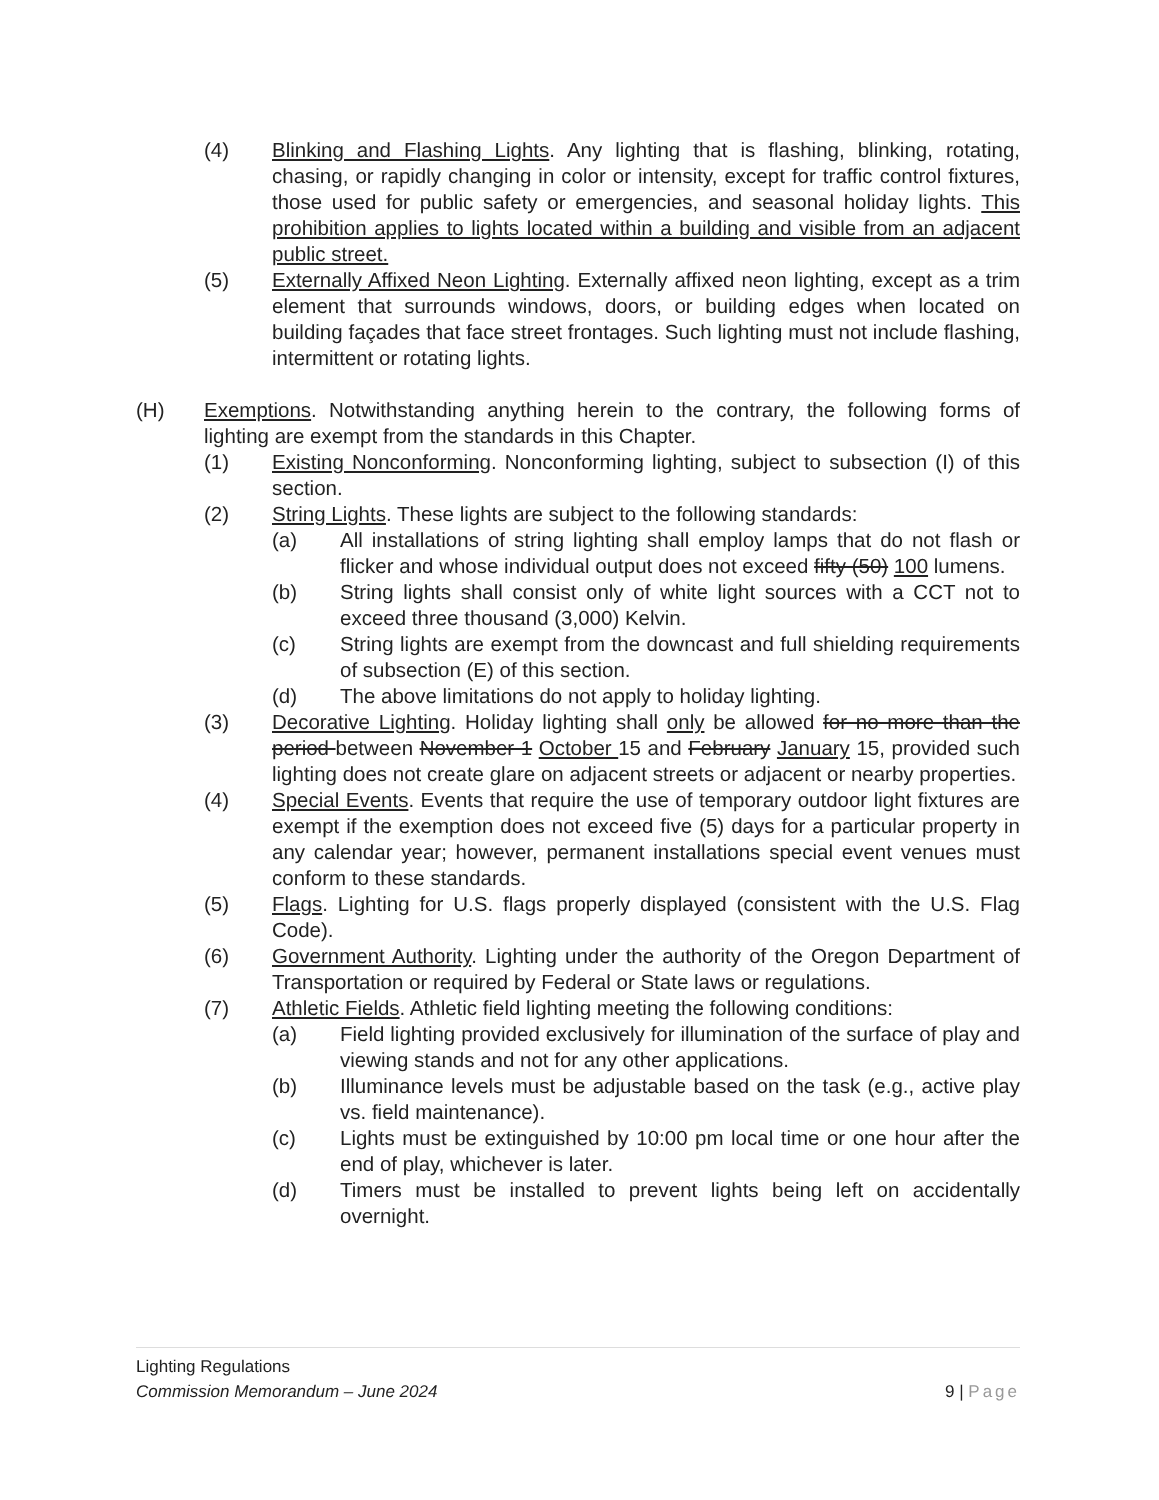(4) Blinking and Flashing Lights. Any lighting that is flashing, blinking, rotating, chasing, or rapidly changing in color or intensity, except for traffic control fixtures, those used for public safety or emergencies, and seasonal holiday lights. This prohibition applies to lights located within a building and visible from an adjacent public street.
(5) Externally Affixed Neon Lighting. Externally affixed neon lighting, except as a trim element that surrounds windows, doors, or building edges when located on building façades that face street frontages. Such lighting must not include flashing, intermittent or rotating lights.
(H) Exemptions. Notwithstanding anything herein to the contrary, the following forms of lighting are exempt from the standards in this Chapter.
(1) Existing Nonconforming. Nonconforming lighting, subject to subsection (I) of this section.
(2) String Lights. These lights are subject to the following standards:
(a) All installations of string lighting shall employ lamps that do not flash or flicker and whose individual output does not exceed fifty (50) 100 lumens.
(b) String lights shall consist only of white light sources with a CCT not to exceed three thousand (3,000) Kelvin.
(c) String lights are exempt from the downcast and full shielding requirements of subsection (E) of this section.
(d) The above limitations do not apply to holiday lighting.
(3) Decorative Lighting. Holiday lighting shall only be allowed for no more than the period between November 1 October 15 and February January 15, provided such lighting does not create glare on adjacent streets or adjacent or nearby properties.
(4) Special Events. Events that require the use of temporary outdoor light fixtures are exempt if the exemption does not exceed five (5) days for a particular property in any calendar year; however, permanent installations special event venues must conform to these standards.
(5) Flags. Lighting for U.S. flags properly displayed (consistent with the U.S. Flag Code).
(6) Government Authority. Lighting under the authority of the Oregon Department of Transportation or required by Federal or State laws or regulations.
(7) Athletic Fields. Athletic field lighting meeting the following conditions:
(a) Field lighting provided exclusively for illumination of the surface of play and viewing stands and not for any other applications.
(b) Illuminance levels must be adjustable based on the task (e.g., active play vs. field maintenance).
(c) Lights must be extinguished by 10:00 pm local time or one hour after the end of play, whichever is later.
(d) Timers must be installed to prevent lights being left on accidentally overnight.
Lighting Regulations
Commission Memorandum – June 2024 9 | Page